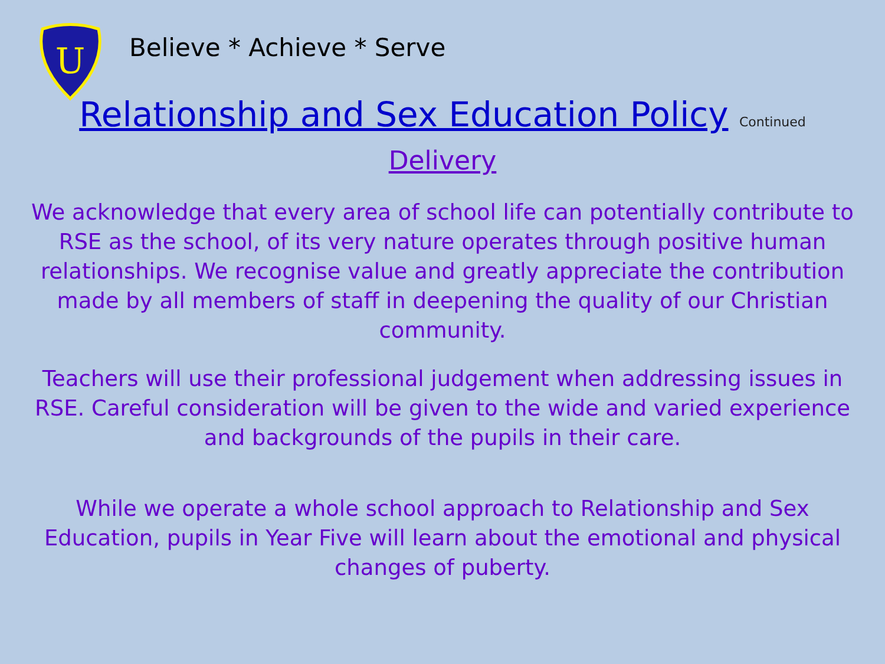U
Believe * Achieve * Serve
Relationship and Sex Education Policy Continued
Delivery
We acknowledge that every area of school life can potentially contribute to RSE as the school, of its very nature operates through positive human relationships. We recognise value and greatly appreciate the contribution made by all members of staff in deepening the quality of our Christian community.
Teachers will use their professional judgement when addressing issues in RSE. Careful consideration will be given to the wide and varied experience and backgrounds of the pupils in their care.
While we operate a whole school approach to Relationship and Sex Education, pupils in Year Five will learn about the emotional and physical changes of puberty.